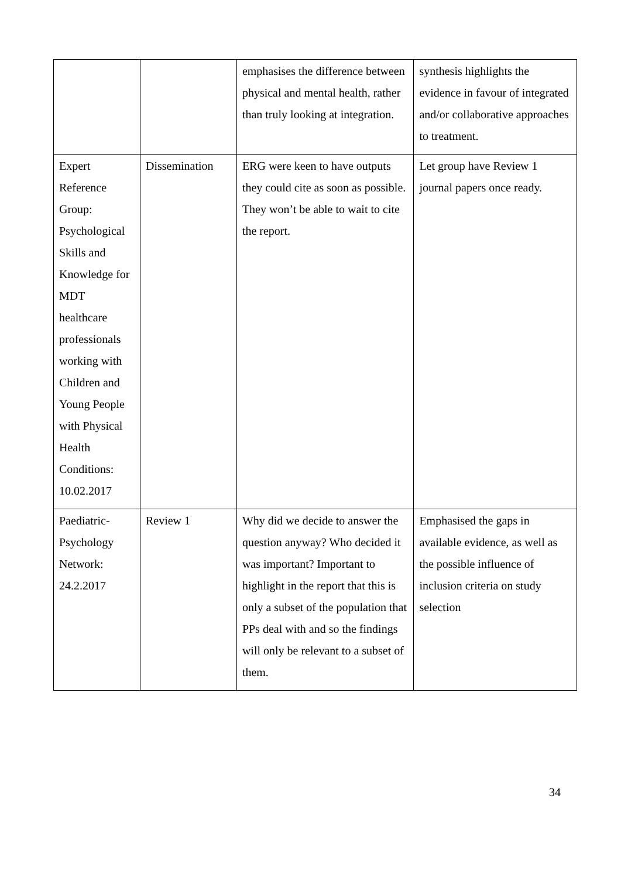| | | emphasises the difference between physical and mental health, rather than truly looking at integration. | synthesis highlights the evidence in favour of integrated and/or collaborative approaches to treatment. |
| Expert Reference Group: Psychological Skills and Knowledge for MDT healthcare professionals working with Children and Young People with Physical Health Conditions: 10.02.2017 | Dissemination | ERG were keen to have outputs they could cite as soon as possible. They won’t be able to wait to cite the report. | Let group have Review 1 journal papers once ready. |
| Paediatric-Psychology Network: 24.2.2017 | Review 1 | Why did we decide to answer the question anyway? Who decided it was important? Important to highlight in the report that this is only a subset of the population that PPs deal with and so the findings will only be relevant to a subset of them. | Emphasised the gaps in available evidence, as well as the possible influence of inclusion criteria on study selection |
34